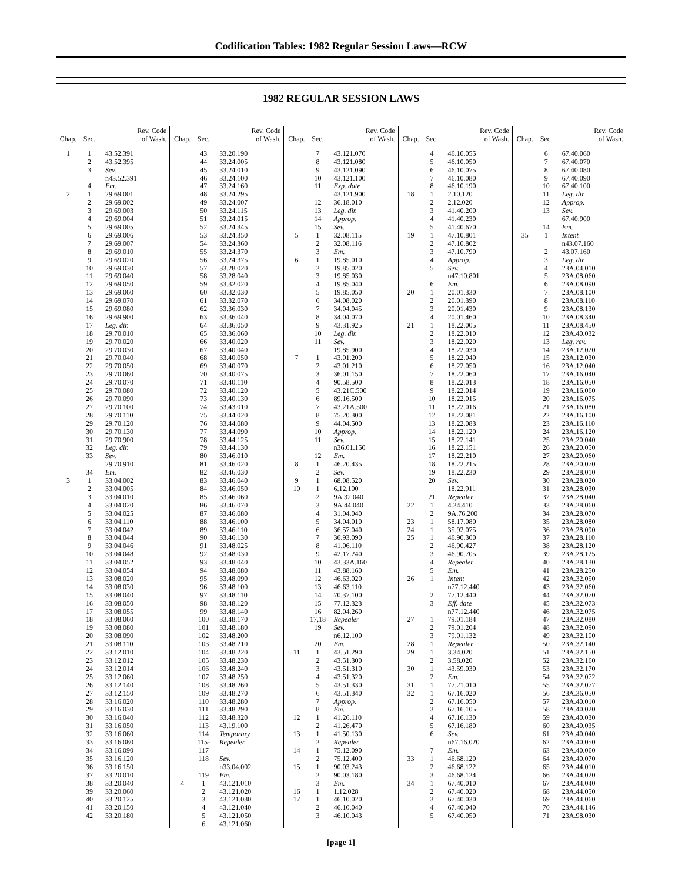Codification Tables: 1982 Regular Session Laws—RCW
1982 REGULAR SESSION LAWS
| Chap. | Sec. | Rev. Code of Wash. |
| --- | --- | --- |
| 1 | 1 | 43.52.391 |
| | 2 | 43.52.395 |
| | 3 | Sev. |
| | | n43.52.391 |
| | 4 | Em. |
| 2 | 1 | 29.69.001 |
| | 2 | 29.69.002 |
| | 3 | 29.69.003 |
| | 4 | 29.69.004 |
| | 5 | 29.69.005 |
| | 6 | 29.69.006 |
| | 7 | 29.69.007 |
| | 8 | 29.69.010 |
| | 9 | 29.69.020 |
| | 10 | 29.69.030 |
| | 11 | 29.69.040 |
| | 12 | 29.69.050 |
| | 13 | 29.69.060 |
| | 14 | 29.69.070 |
| | 15 | 29.69.080 |
| | 16 | 29.69.900 |
| | 17 | Leg. dir. |
| | 18 | 29.70.010 |
| | 19 | 29.70.020 |
| | 20 | 29.70.030 |
| | 21 | 29.70.040 |
| | 22 | 29.70.050 |
| | 23 | 29.70.060 |
| | 24 | 29.70.070 |
| | 25 | 29.70.080 |
| | 26 | 29.70.090 |
| | 27 | 29.70.100 |
| | 28 | 29.70.110 |
| | 29 | 29.70.120 |
| | 30 | 29.70.130 |
| | 31 | 29.70.900 |
| | 32 | Leg. dir. |
| | 33 | Sev. |
| | | 29.70.910 |
| | 34 | Em. |
| 3 | 1 | 33.04.002 |
| | 2 | 33.04.005 |
| | 3 | 33.04.010 |
| | 4 | 33.04.020 |
| | 5 | 33.04.025 |
| | 6 | 33.04.110 |
| | 7 | 33.04.042 |
| | 8 | 33.04.044 |
| | 9 | 33.04.046 |
| | 10 | 33.04.048 |
| | 11 | 33.04.052 |
| | 12 | 33.04.054 |
| | 13 | 33.08.020 |
| | 14 | 33.08.030 |
| | 15 | 33.08.040 |
| | 16 | 33.08.050 |
| | 17 | 33.08.055 |
| | 18 | 33.08.060 |
| | 19 | 33.08.080 |
| | 20 | 33.08.090 |
| | 21 | 33.08.110 |
| | 22 | 33.12.010 |
| | 23 | 33.12.012 |
| | 24 | 33.12.014 |
| | 25 | 33.12.060 |
| | 26 | 33.12.140 |
| | 27 | 33.12.150 |
| | 28 | 33.16.020 |
| | 29 | 33.16.030 |
| | 30 | 33.16.040 |
| | 31 | 33.16.050 |
| | 32 | 33.16.060 |
| | 33 | 33.16.080 |
| | 34 | 33.16.090 |
| | 35 | 33.16.120 |
| | 36 | 33.16.150 |
| | 37 | 33.20.010 |
| | 38 | 33.20.040 |
| | 39 | 33.20.060 |
| | 40 | 33.20.125 |
| | 41 | 33.20.150 |
| | 42 | 33.20.180 |
| Chap. | Sec. | Rev. Code of Wash. |
| --- | --- | --- |
| | 43 | 33.20.190 |
| | 44 | 33.24.005 |
| | 45 | 33.24.010 |
| | 46 | 33.24.100 |
| | 47 | 33.24.160 |
| | 48 | 33.24.295 |
| | 49 | 33.24.007 |
| | 50 | 33.24.115 |
| | 51 | 33.24.015 |
| | 52 | 33.24.345 |
| | 53 | 33.24.350 |
| | 54 | 33.24.360 |
| | 55 | 33.24.370 |
| | 56 | 33.24.375 |
| | 57 | 33.28.020 |
| | 58 | 33.28.040 |
| | 59 | 33.32.020 |
| | 60 | 33.32.030 |
| | 61 | 33.32.070 |
| | 62 | 33.36.030 |
| | 63 | 33.36.040 |
| | 64 | 33.36.050 |
| | 65 | 33.36.060 |
| | 66 | 33.40.020 |
| | 67 | 33.40.040 |
| | 68 | 33.40.050 |
| | 69 | 33.40.070 |
| | 70 | 33.40.075 |
| | 71 | 33.40.110 |
| | 72 | 33.40.120 |
| | 73 | 33.40.130 |
| | 74 | 33.43.010 |
| | 75 | 33.44.020 |
| | 76 | 33.44.080 |
| | 77 | 33.44.090 |
| | 78 | 33.44.125 |
| | 79 | 33.44.130 |
| | 80 | 33.46.010 |
| | 81 | 33.46.020 |
| | 82 | 33.46.030 |
| | 83 | 33.46.040 |
| | 84 | 33.46.050 |
| | 85 | 33.46.060 |
| | 86 | 33.46.070 |
| | 87 | 33.46.080 |
| | 88 | 33.46.100 |
| | 89 | 33.46.110 |
| | 90 | 33.46.130 |
| | 91 | 33.48.025 |
| | 92 | 33.48.030 |
| | 93 | 33.48.040 |
| | 94 | 33.48.080 |
| | 95 | 33.48.090 |
| | 96 | 33.48.100 |
| | 97 | 33.48.110 |
| | 98 | 33.48.120 |
| | 99 | 33.48.140 |
| | 100 | 33.48.170 |
| | 101 | 33.48.180 |
| | 102 | 33.48.200 |
| | 103 | 33.48.210 |
| | 104 | 33.48.220 |
| | 105 | 33.48.230 |
| | 106 | 33.48.240 |
| | 107 | 33.48.250 |
| | 108 | 33.48.260 |
| | 109 | 33.48.270 |
| | 110 | 33.48.280 |
| | 111 | 33.48.290 |
| | 112 | 33.48.320 |
| | 113 | 43.19.100 |
| | 114 | Temporary |
| | 115-117 | Repealer |
| | 118 | Sev. |
| | | n33.04.002 |
| | 119 | Em. |
| 4 | 1 | 43.121.010 |
| | 2 | 43.121.020 |
| | 3 | 43.121.030 |
| | 4 | 43.121.040 |
| | 5 | 43.121.050 |
| | 6 | 43.121.060 |
| Chap. | Sec. | Rev. Code of Wash. |
| --- | --- | --- |
| | 7 | 43.121.070 |
| | 8 | 43.121.080 |
| | 9 | 43.121.090 |
| | 10 | 43.121.100 |
| | 11 | Exp. date |
| | | 43.121.900 |
| | 12 | 36.18.010 |
| | 13 | Leg. dir. |
| | 14 | Approp. |
| | 15 | Sev. |
| 5 | 1 | 32.08.115 |
| | 2 | 32.08.116 |
| | 3 | Em. |
| 6 | 1 | 19.85.010 |
| | 2 | 19.85.020 |
| | 3 | 19.85.030 |
| | 4 | 19.85.040 |
| | 5 | 19.85.050 |
| | 6 | 34.08.020 |
| | 7 | 34.04.045 |
| | 8 | 34.04.070 |
| | 9 | 43.31.925 |
| | 10 | Leg. dir. |
| | 11 | Sev. |
| | | 19.85.900 |
| 7 | 1 | 43.01.200 |
| | 2 | 43.01.210 |
| | 3 | 36.01.150 |
| | 4 | 90.58.500 |
| | 5 | 43.21C.500 |
| | 6 | 89.16.500 |
| | 7 | 43.21A.500 |
| | 8 | 75.20.300 |
| | 9 | 44.04.500 |
| | 10 | Approp. |
| | 11 | Sev. |
| | | n36.01.150 |
| | 12 | Em. |
| 8 | 1 | 46.20.435 |
| | 2 | Sev. |
| 9 | 1 | 68.08.520 |
| 10 | 1 | 6.12.100 |
| | 2 | 9A.32.040 |
| | 3 | 9A.44.040 |
| | 4 | 31.04.040 |
| | 5 | 34.04.010 |
| | 6 | 36.57.040 |
| | 7 | 36.93.090 |
| | 8 | 41.06.110 |
| | 9 | 42.17.240 |
| | 10 | 43.33A.160 |
| | 11 | 43.88.160 |
| | 12 | 46.63.020 |
| | 13 | 46.63.110 |
| | 14 | 70.37.100 |
| | 15 | 77.12.323 |
| | 16 | 82.04.260 |
| | 17,18 | Repealer |
| | 19 | Sev. |
| | | n6.12.100 |
| | 20 | Em. |
| 11 | 1 | 43.51.290 |
| | 2 | 43.51.300 |
| | 3 | 43.51.310 |
| | 4 | 43.51.320 |
| | 5 | 43.51.330 |
| | 6 | 43.51.340 |
| | 7 | Approp. |
| | 8 | Em. |
| 12 | 1 | 41.26.110 |
| | 2 | 41.26.470 |
| 13 | 1 | 41.50.130 |
| | 2 | Repealer |
| 14 | 1 | 75.12.090 |
| | 2 | 75.12.400 |
| 15 | 1 | 90.03.243 |
| | 2 | 90.03.180 |
| | 3 | Em. |
| 16 | 1 | 1.12.028 |
| 17 | 1 | 46.10.020 |
| | 2 | 46.10.040 |
| | 3 | 46.10.043 |
| Chap. | Sec. | Rev. Code of Wash. |
| --- | --- | --- |
| | 4 | 46.10.055 |
| | 5 | 46.10.050 |
| | 6 | 46.10.075 |
| | 7 | 46.10.080 |
| | 8 | 46.10.190 |
| 18 | 1 | 2.10.120 |
| | 2 | 2.12.020 |
| | 3 | 41.40.200 |
| | 4 | 41.40.230 |
| | 5 | 41.40.670 |
| 19 | 1 | 47.10.801 |
| | 2 | 47.10.802 |
| | 3 | 47.10.790 |
| | 4 | Approp. |
| | 5 | Sev. |
| | | n47.10.801 |
| | 6 | Em. |
| 20 | 1 | 20.01.330 |
| | 2 | 20.01.390 |
| | 3 | 20.01.430 |
| | 4 | 20.01.460 |
| 21 | 1 | 18.22.005 |
| | 2 | 18.22.010 |
| | 3 | 18.22.020 |
| | 4 | 18.22.030 |
| | 5 | 18.22.040 |
| | 6 | 18.22.050 |
| | 7 | 18.22.060 |
| | 8 | 18.22.013 |
| | 9 | 18.22.014 |
| | 10 | 18.22.015 |
| | 11 | 18.22.016 |
| | 12 | 18.22.081 |
| | 13 | 18.22.083 |
| | 14 | 18.22.120 |
| | 15 | 18.22.141 |
| | 16 | 18.22.151 |
| | 17 | 18.22.210 |
| | 18 | 18.22.215 |
| | 19 | 18.22.230 |
| | 20 | Sev. |
| | | 18.22.911 |
| | 21 | Repealer |
| 22 | 1 | 4.24.410 |
| | 2 | 9A.76.200 |
| 23 | 1 | 58.17.080 |
| 24 | 1 | 35.92.075 |
| 25 | 1 | 46.90.300 |
| | 2 | 46.90.427 |
| | 3 | 46.90.705 |
| | 4 | Repealer |
| | 5 | Em. |
| 26 | 1 | Intent |
| | | n77.12.440 |
| | 2 | 77.12.440 |
| | 3 | Eff. date |
| | | n77.12.440 |
| 27 | 1 | 79.01.184 |
| | 2 | 79.01.204 |
| | 3 | 79.01.132 |
| 28 | 1 | Repealer |
| 29 | 1 | 3.34.020 |
| | 2 | 3.58.020 |
| 30 | 1 | 43.59.030 |
| | 2 | Em. |
| 31 | 1 | 77.21.010 |
| 32 | 1 | 67.16.020 |
| | 2 | 67.16.050 |
| | 3 | 67.16.105 |
| | 4 | 67.16.130 |
| | 5 | 67.16.180 |
| | 6 | Sev. |
| | | n67.16.020 |
| | 7 | Em. |
| 33 | 1 | 46.68.120 |
| | 2 | 46.68.122 |
| | 3 | 46.68.124 |
| 34 | 1 | 67.40.010 |
| | 2 | 67.40.020 |
| | 3 | 67.40.030 |
| | 4 | 67.40.040 |
| | 5 | 67.40.050 |
| Chap. | Sec. | Rev. Code of Wash. |
| --- | --- | --- |
| | 6 | 67.40.060 |
| | 7 | 67.40.070 |
| | 8 | 67.40.080 |
| | 9 | 67.40.090 |
| | 10 | 67.40.100 |
| | 11 | Leg. dir. |
| | 12 | Approp. |
| | 13 | Sev. |
| | | 67.40.900 |
| | 14 | Em. |
| 35 | 1 | Intent |
| | | n43.07.160 |
| | 2 | 43.07.160 |
| | 3 | Leg. dir. |
| | 4 | 23A.04.010 |
| | 5 | 23A.08.060 |
| | 6 | 23A.08.090 |
| | 7 | 23A.08.100 |
| | 8 | 23A.08.110 |
| | 9 | 23A.08.130 |
| | 10 | 23A.08.340 |
| | 11 | 23A.08.450 |
| | 12 | 23A.40.032 |
| | 13 | Leg. rev. |
| | 14 | 23A.12.020 |
| | 15 | 23A.12.030 |
| | 16 | 23A.12.040 |
| | 17 | 23A.16.040 |
| | 18 | 23A.16.050 |
| | 19 | 23A.16.060 |
| | 20 | 23A.16.075 |
| | 21 | 23A.16.080 |
| | 22 | 23A.16.100 |
| | 23 | 23A.16.110 |
| | 24 | 23A.16.120 |
| | 25 | 23A.20.040 |
| | 26 | 23A.20.050 |
| | 27 | 23A.20.060 |
| | 28 | 23A.20.070 |
| | 29 | 23A.28.010 |
| | 30 | 23A.28.020 |
| | 31 | 23A.28.030 |
| | 32 | 23A.28.040 |
| | 33 | 23A.28.060 |
| | 34 | 23A.28.070 |
| | 35 | 23A.28.080 |
| | 36 | 23A.28.090 |
| | 37 | 23A.28.110 |
| | 38 | 23A.28.120 |
| | 39 | 23A.28.125 |
| | 40 | 23A.28.130 |
| | 41 | 23A.28.250 |
| | 42 | 23A.32.050 |
| | 43 | 23A.32.060 |
| | 44 | 23A.32.070 |
| | 45 | 23A.32.073 |
| | 46 | 23A.32.075 |
| | 47 | 23A.32.080 |
| | 48 | 23A.32.090 |
| | 49 | 23A.32.100 |
| | 50 | 23A.32.140 |
| | 51 | 23A.32.150 |
| | 52 | 23A.32.160 |
| | 53 | 23A.32.170 |
| | 54 | 23A.32.072 |
| | 55 | 23A.32.077 |
| | 56 | 23A.36.050 |
| | 57 | 23A.40.010 |
| | 58 | 23A.40.020 |
| | 59 | 23A.40.030 |
| | 60 | 23A.40.035 |
| | 61 | 23A.40.040 |
| | 62 | 23A.40.050 |
| | 63 | 23A.40.060 |
| | 64 | 23A.40.070 |
| | 65 | 23A.44.010 |
| | 66 | 23A.44.020 |
| | 67 | 23A.44.040 |
| | 68 | 23A.44.050 |
| | 69 | 23A.44.060 |
| | 70 | 23A.44.146 |
| | 71 | 23A.98.030 |
[page 1]